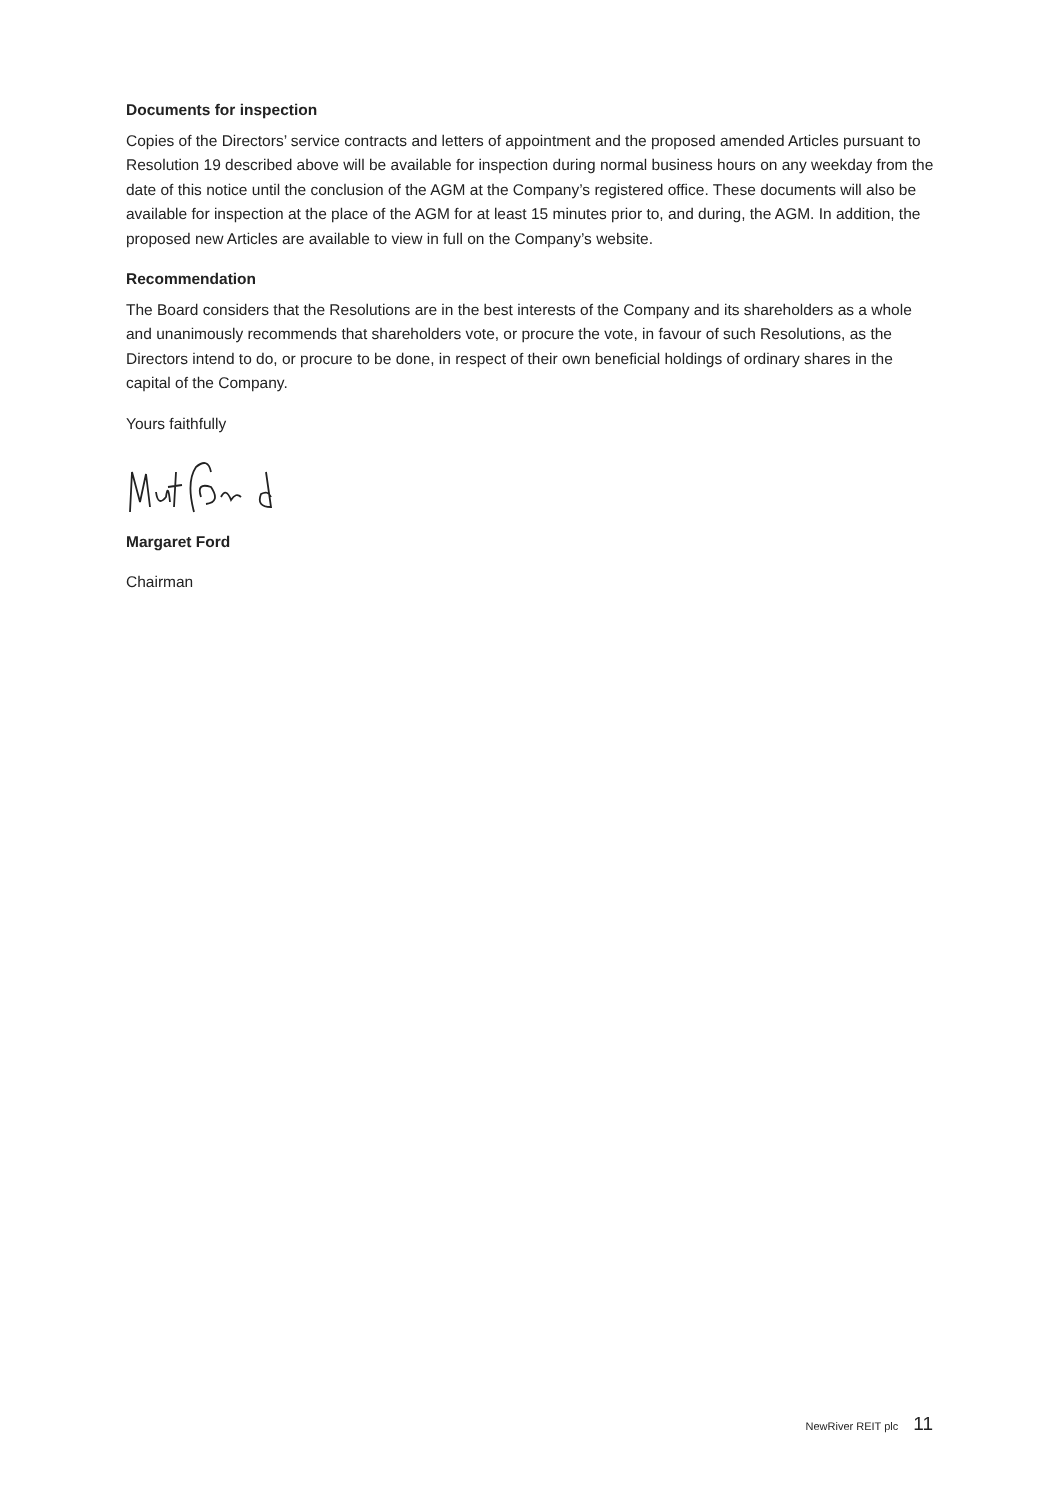Documents for inspection
Copies of the Directors’ service contracts and letters of appointment and the proposed amended Articles pursuant to Resolution 19 described above will be available for inspection during normal business hours on any weekday from the date of this notice until the conclusion of the AGM at the Company’s registered office. These documents will also be available for inspection at the place of the AGM for at least 15 minutes prior to, and during, the AGM. In addition, the proposed new Articles are available to view in full on the Company’s website.
Recommendation
The Board considers that the Resolutions are in the best interests of the Company and its shareholders as a whole and unanimously recommends that shareholders vote, or procure the vote, in favour of such Resolutions, as the Directors intend to do, or procure to be done, in respect of their own beneficial holdings of ordinary shares in the capital of the Company.
Yours faithfully
Margaret Ford
Chairman
NewRiver REIT plc 11